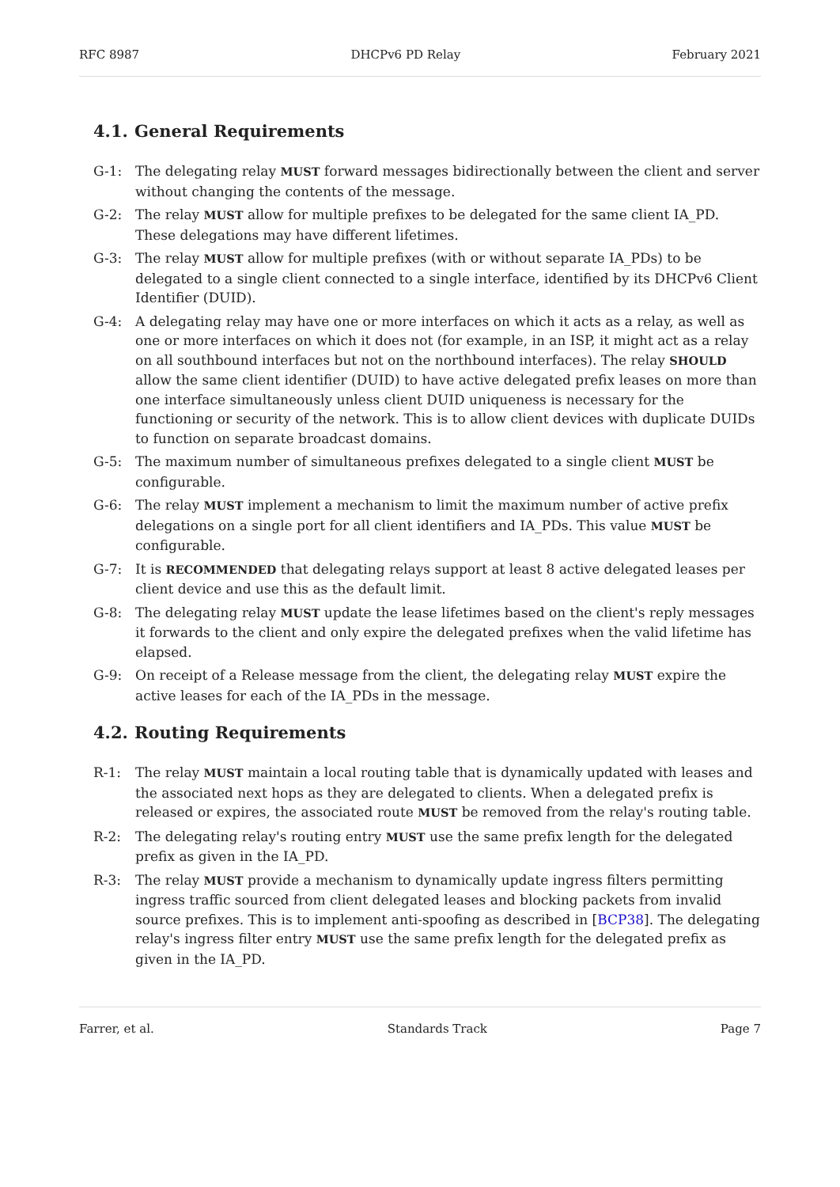RFC 8987 DHCPv6 PD Relay February 2021
4.1. General Requirements
G-1: The delegating relay MUST forward messages bidirectionally between the client and server without changing the contents of the message.
G-2: The relay MUST allow for multiple prefixes to be delegated for the same client IA_PD. These delegations may have different lifetimes.
G-3: The relay MUST allow for multiple prefixes (with or without separate IA_PDs) to be delegated to a single client connected to a single interface, identified by its DHCPv6 Client Identifier (DUID).
G-4: A delegating relay may have one or more interfaces on which it acts as a relay, as well as one or more interfaces on which it does not (for example, in an ISP, it might act as a relay on all southbound interfaces but not on the northbound interfaces). The relay SHOULD allow the same client identifier (DUID) to have active delegated prefix leases on more than one interface simultaneously unless client DUID uniqueness is necessary for the functioning or security of the network. This is to allow client devices with duplicate DUIDs to function on separate broadcast domains.
G-5: The maximum number of simultaneous prefixes delegated to a single client MUST be configurable.
G-6: The relay MUST implement a mechanism to limit the maximum number of active prefix delegations on a single port for all client identifiers and IA_PDs. This value MUST be configurable.
G-7: It is RECOMMENDED that delegating relays support at least 8 active delegated leases per client device and use this as the default limit.
G-8: The delegating relay MUST update the lease lifetimes based on the client's reply messages it forwards to the client and only expire the delegated prefixes when the valid lifetime has elapsed.
G-9: On receipt of a Release message from the client, the delegating relay MUST expire the active leases for each of the IA_PDs in the message.
4.2. Routing Requirements
R-1: The relay MUST maintain a local routing table that is dynamically updated with leases and the associated next hops as they are delegated to clients. When a delegated prefix is released or expires, the associated route MUST be removed from the relay's routing table.
R-2: The delegating relay's routing entry MUST use the same prefix length for the delegated prefix as given in the IA_PD.
R-3: The relay MUST provide a mechanism to dynamically update ingress filters permitting ingress traffic sourced from client delegated leases and blocking packets from invalid source prefixes. This is to implement anti-spoofing as described in [BCP38]. The delegating relay's ingress filter entry MUST use the same prefix length for the delegated prefix as given in the IA_PD.
Farrer, et al. Standards Track Page 7